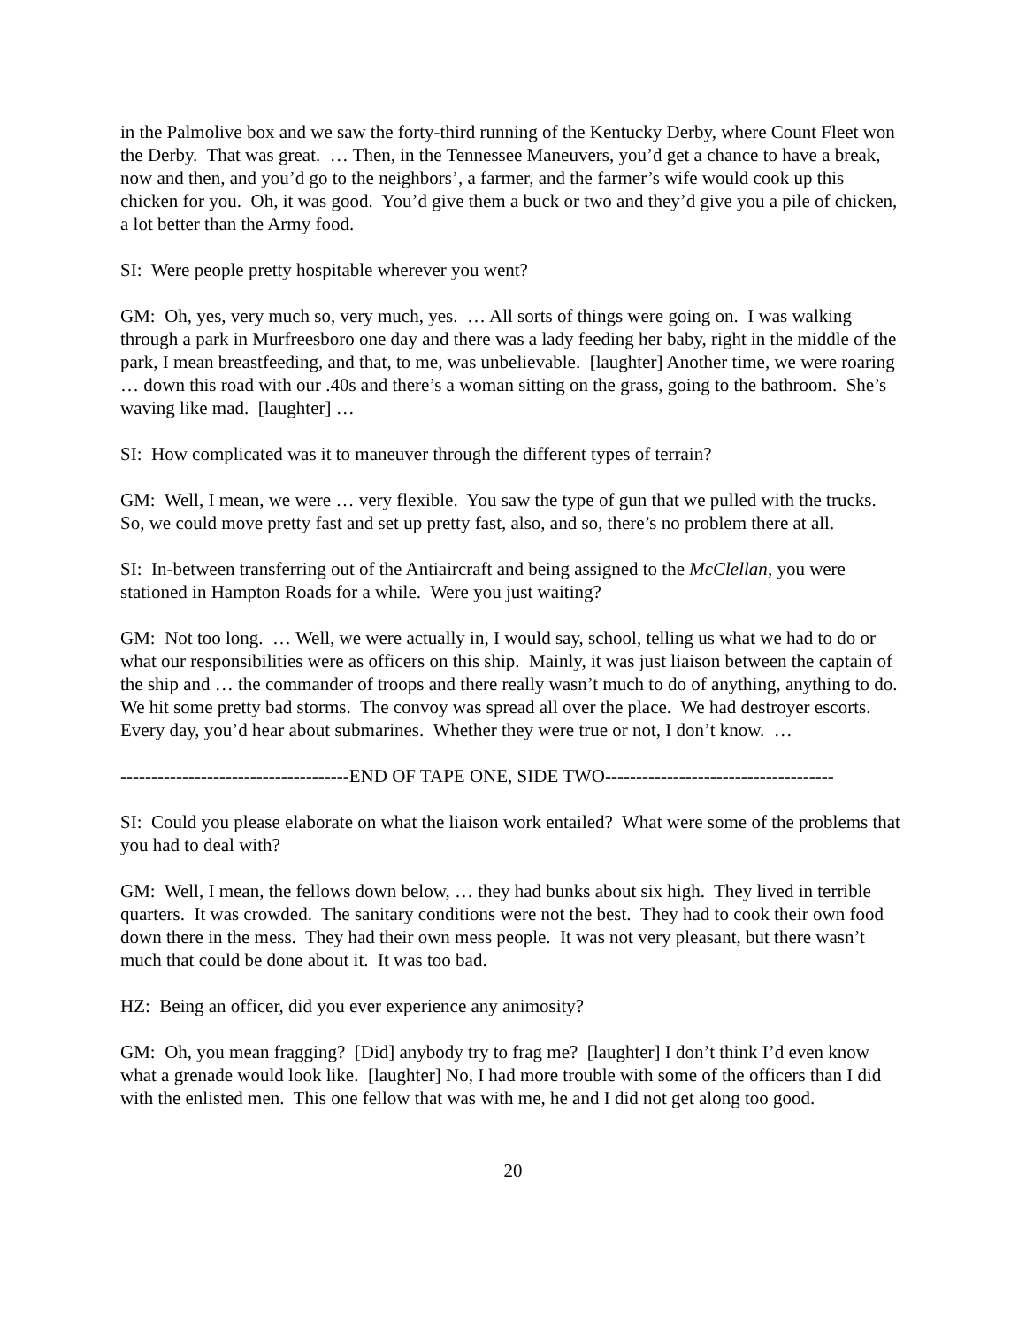in the Palmolive box and we saw the forty-third running of the Kentucky Derby, where Count Fleet won the Derby. That was great. … Then, in the Tennessee Maneuvers, you’d get a chance to have a break, now and then, and you’d go to the neighbors’, a farmer, and the farmer’s wife would cook up this chicken for you. Oh, it was good. You’d give them a buck or two and they’d give you a pile of chicken, a lot better than the Army food.
SI: Were people pretty hospitable wherever you went?
GM: Oh, yes, very much so, very much, yes. … All sorts of things were going on. I was walking through a park in Murfreesboro one day and there was a lady feeding her baby, right in the middle of the park, I mean breastfeeding, and that, to me, was unbelievable. [laughter] Another time, we were roaring … down this road with our .40s and there’s a woman sitting on the grass, going to the bathroom. She’s waving like mad. [laughter] …
SI: How complicated was it to maneuver through the different types of terrain?
GM: Well, I mean, we were … very flexible. You saw the type of gun that we pulled with the trucks. So, we could move pretty fast and set up pretty fast, also, and so, there’s no problem there at all.
SI: In-between transferring out of the Antiaircraft and being assigned to the McClellan, you were stationed in Hampton Roads for a while. Were you just waiting?
GM: Not too long. … Well, we were actually in, I would say, school, telling us what we had to do or what our responsibilities were as officers on this ship. Mainly, it was just liaison between the captain of the ship and … the commander of troops and there really wasn’t much to do of anything, anything to do. We hit some pretty bad storms. The convoy was spread all over the place. We had destroyer escorts. Every day, you’d hear about submarines. Whether they were true or not, I don’t know. …
-------------------------------------END OF TAPE ONE, SIDE TWO-------------------------------------
SI: Could you please elaborate on what the liaison work entailed? What were some of the problems that you had to deal with?
GM: Well, I mean, the fellows down below, … they had bunks about six high. They lived in terrible quarters. It was crowded. The sanitary conditions were not the best. They had to cook their own food down there in the mess. They had their own mess people. It was not very pleasant, but there wasn’t much that could be done about it. It was too bad.
HZ: Being an officer, did you ever experience any animosity?
GM: Oh, you mean fragging? [Did] anybody try to frag me? [laughter] I don’t think I’d even know what a grenade would look like. [laughter] No, I had more trouble with some of the officers than I did with the enlisted men. This one fellow that was with me, he and I did not get along too good.
20